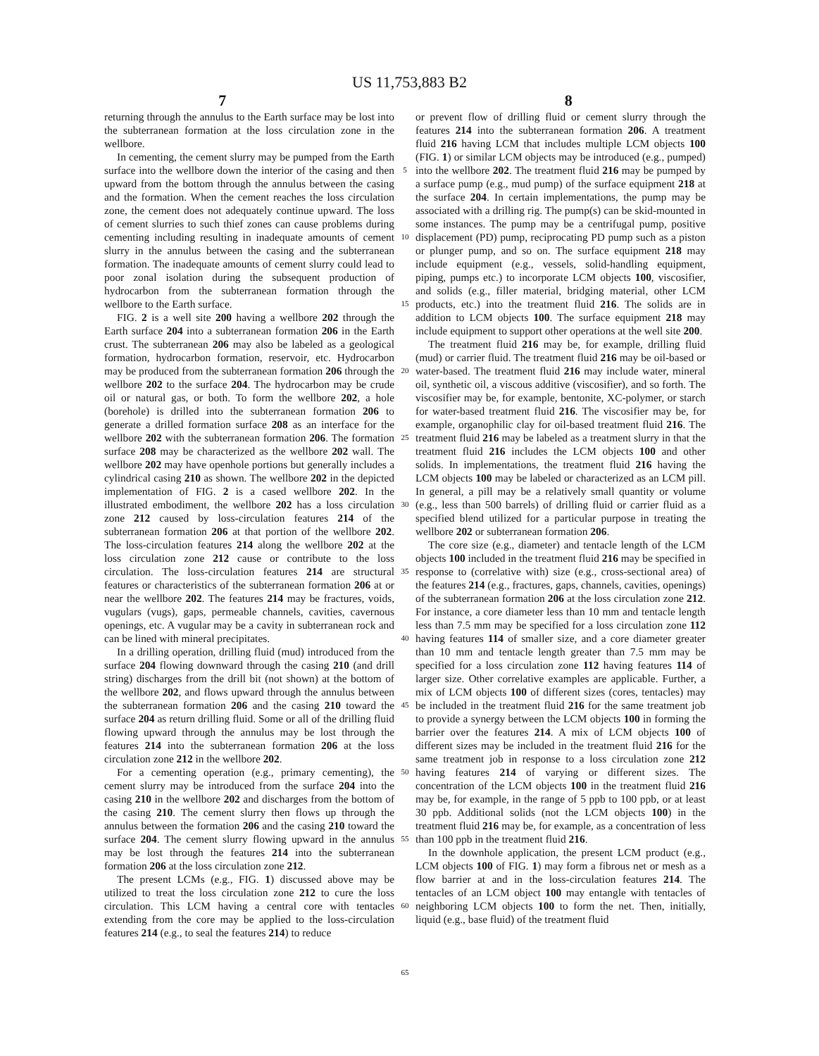US 11,753,883 B2
7 8
returning through the annulus to the Earth surface may be lost into the subterranean formation at the loss circulation zone in the wellbore.
In cementing, the cement slurry may be pumped from the Earth surface into the wellbore down the interior of the casing and then upward from the bottom through the annulus between the casing and the formation. When the cement reaches the loss circulation zone, the cement does not adequately continue upward. The loss of cement slurries to such thief zones can cause problems during cementing including resulting in inadequate amounts of cement slurry in the annulus between the casing and the subterranean formation. The inadequate amounts of cement slurry could lead to poor zonal isolation during the subsequent production of hydrocarbon from the subterranean formation through the wellbore to the Earth surface.
FIG. 2 is a well site 200 having a wellbore 202 through the Earth surface 204 into a subterranean formation 206 in the Earth crust. The subterranean 206 may also be labeled as a geological formation, hydrocarbon formation, reservoir, etc. Hydrocarbon may be produced from the subterranean formation 206 through the wellbore 202 to the surface 204. The hydrocarbon may be crude oil or natural gas, or both. To form the wellbore 202, a hole (borehole) is drilled into the subterranean formation 206 to generate a drilled formation surface 208 as an interface for the wellbore 202 with the subterranean formation 206. The formation surface 208 may be characterized as the wellbore 202 wall. The wellbore 202 may have openhole portions but generally includes a cylindrical casing 210 as shown. The wellbore 202 in the depicted implementation of FIG. 2 is a cased wellbore 202. In the illustrated embodiment, the wellbore 202 has a loss circulation zone 212 caused by loss-circulation features 214 of the subterranean formation 206 at that portion of the wellbore 202. The loss-circulation features 214 along the wellbore 202 at the loss circulation zone 212 cause or contribute to the loss circulation. The loss-circulation features 214 are structural features or characteristics of the subterranean formation 206 at or near the wellbore 202. The features 214 may be fractures, voids, vugulars (vugs), gaps, permeable channels, cavities, cavernous openings, etc. A vugular may be a cavity in subterranean rock and can be lined with mineral precipitates.
In a drilling operation, drilling fluid (mud) introduced from the surface 204 flowing downward through the casing 210 (and drill string) discharges from the drill bit (not shown) at the bottom of the wellbore 202, and flows upward through the annulus between the subterranean formation 206 and the casing 210 toward the surface 204 as return drilling fluid. Some or all of the drilling fluid flowing upward through the annulus may be lost through the features 214 into the subterranean formation 206 at the loss circulation zone 212 in the wellbore 202.
For a cementing operation (e.g., primary cementing), the cement slurry may be introduced from the surface 204 into the casing 210 in the wellbore 202 and discharges from the bottom of the casing 210. The cement slurry then flows up through the annulus between the formation 206 and the casing 210 toward the surface 204. The cement slurry flowing upward in the annulus may be lost through the features 214 into the subterranean formation 206 at the loss circulation zone 212.
The present LCMs (e.g., FIG. 1) discussed above may be utilized to treat the loss circulation zone 212 to cure the loss circulation. This LCM having a central core with tentacles extending from the core may be applied to the loss-circulation features 214 (e.g., to seal the features 214) to reduce
5
10
15
20
25
30
35
40
45
50
55
60
65
or prevent flow of drilling fluid or cement slurry through the features 214 into the subterranean formation 206. A treatment fluid 216 having LCM that includes multiple LCM objects 100 (FIG. 1) or similar LCM objects may be introduced (e.g., pumped) into the wellbore 202. The treatment fluid 216 may be pumped by a surface pump (e.g., mud pump) of the surface equipment 218 at the surface 204. In certain implementations, the pump may be associated with a drilling rig. The pump(s) can be skid-mounted in some instances. The pump may be a centrifugal pump, positive displacement (PD) pump, reciprocating PD pump such as a piston or plunger pump, and so on. The surface equipment 218 may include equipment (e.g., vessels, solid-handling equipment, piping, pumps etc.) to incorporate LCM objects 100, viscosifier, and solids (e.g., filler material, bridging material, other LCM products, etc.) into the treatment fluid 216. The solids are in addition to LCM objects 100. The surface equipment 218 may include equipment to support other operations at the well site 200.
The treatment fluid 216 may be, for example, drilling fluid (mud) or carrier fluid. The treatment fluid 216 may be oil-based or water-based. The treatment fluid 216 may include water, mineral oil, synthetic oil, a viscous additive (viscosifier), and so forth. The viscosifier may be, for example, bentonite, XC-polymer, or starch for water-based treatment fluid 216. The viscosifier may be, for example, organophilic clay for oil-based treatment fluid 216. The treatment fluid 216 may be labeled as a treatment slurry in that the treatment fluid 216 includes the LCM objects 100 and other solids. In implementations, the treatment fluid 216 having the LCM objects 100 may be labeled or characterized as an LCM pill. In general, a pill may be a relatively small quantity or volume (e.g., less than 500 barrels) of drilling fluid or carrier fluid as a specified blend utilized for a particular purpose in treating the wellbore 202 or subterranean formation 206.
The core size (e.g., diameter) and tentacle length of the LCM objects 100 included in the treatment fluid 216 may be specified in response to (correlative with) size (e.g., cross-sectional area) of the features 214 (e.g., fractures, gaps, channels, cavities, openings) of the subterranean formation 206 at the loss circulation zone 212. For instance, a core diameter less than 10 mm and tentacle length less than 7.5 mm may be specified for a loss circulation zone 112 having features 114 of smaller size, and a core diameter greater than 10 mm and tentacle length greater than 7.5 mm may be specified for a loss circulation zone 112 having features 114 of larger size. Other correlative examples are applicable. Further, a mix of LCM objects 100 of different sizes (cores, tentacles) may be included in the treatment fluid 216 for the same treatment job to provide a synergy between the LCM objects 100 in forming the barrier over the features 214. A mix of LCM objects 100 of different sizes may be included in the treatment fluid 216 for the same treatment job in response to a loss circulation zone 212 having features 214 of varying or different sizes. The concentration of the LCM objects 100 in the treatment fluid 216 may be, for example, in the range of 5 ppb to 100 ppb, or at least 30 ppb. Additional solids (not the LCM objects 100) in the treatment fluid 216 may be, for example, as a concentration of less than 100 ppb in the treatment fluid 216.
In the downhole application, the present LCM product (e.g., LCM objects 100 of FIG. 1) may form a fibrous net or mesh as a flow barrier at and in the loss-circulation features 214. The tentacles of an LCM object 100 may entangle with tentacles of neighboring LCM objects 100 to form the net. Then, initially, liquid (e.g., base fluid) of the treatment fluid